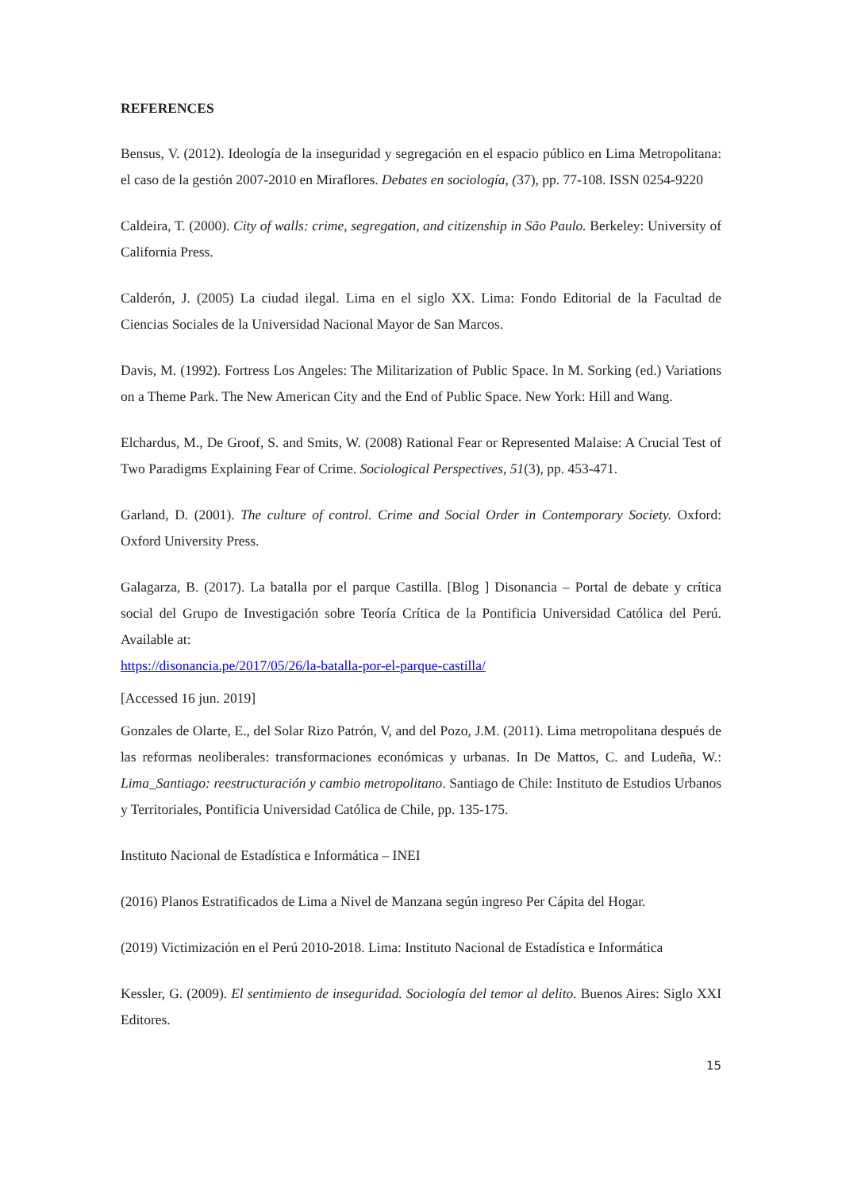REFERENCES
Bensus, V. (2012). Ideología de la inseguridad y segregación en el espacio público en Lima Metropolitana: el caso de la gestión 2007-2010 en Miraflores. Debates en sociología, (37), pp. 77-108. ISSN 0254-9220
Caldeira, T. (2000). City of walls: crime, segregation, and citizenship in São Paulo. Berkeley: University of California Press.
Calderón, J. (2005) La ciudad ilegal. Lima en el siglo XX. Lima: Fondo Editorial de la Facultad de Ciencias Sociales de la Universidad Nacional Mayor de San Marcos.
Davis, M. (1992). Fortress Los Angeles: The Militarization of Public Space. In M. Sorking (ed.) Variations on a Theme Park. The New American City and the End of Public Space. New York: Hill and Wang.
Elchardus, M., De Groof, S. and Smits, W. (2008) Rational Fear or Represented Malaise: A Crucial Test of Two Paradigms Explaining Fear of Crime. Sociological Perspectives, 51(3), pp. 453-471.
Garland, D. (2001). The culture of control. Crime and Social Order in Contemporary Society. Oxford: Oxford University Press.
Galagarza, B. (2017). La batalla por el parque Castilla. [Blog ] Disonancia – Portal de debate y crítica social del Grupo de Investigación sobre Teoría Crítica de la Pontificia Universidad Católica del Perú. Available at:
https://disonancia.pe/2017/05/26/la-batalla-por-el-parque-castilla/
[Accessed 16 jun. 2019]
Gonzales de Olarte, E., del Solar Rizo Patrón, V, and del Pozo, J.M. (2011). Lima metropolitana después de las reformas neoliberales: transformaciones económicas y urbanas. In De Mattos, C. and Ludeña, W.: Lima_Santiago: reestructuración y cambio metropolitano. Santiago de Chile: Instituto de Estudios Urbanos y Territoriales, Pontificia Universidad Católica de Chile, pp. 135-175.
Instituto Nacional de Estadística e Informática – INEI
(2016) Planos Estratificados de Lima a Nivel de Manzana según ingreso Per Cápita del Hogar.
(2019) Victimización en el Perú 2010-2018. Lima: Instituto Nacional de Estadística e Informática
Kessler, G. (2009). El sentimiento de inseguridad. Sociología del temor al delito. Buenos Aires: Siglo XXI Editores.
15